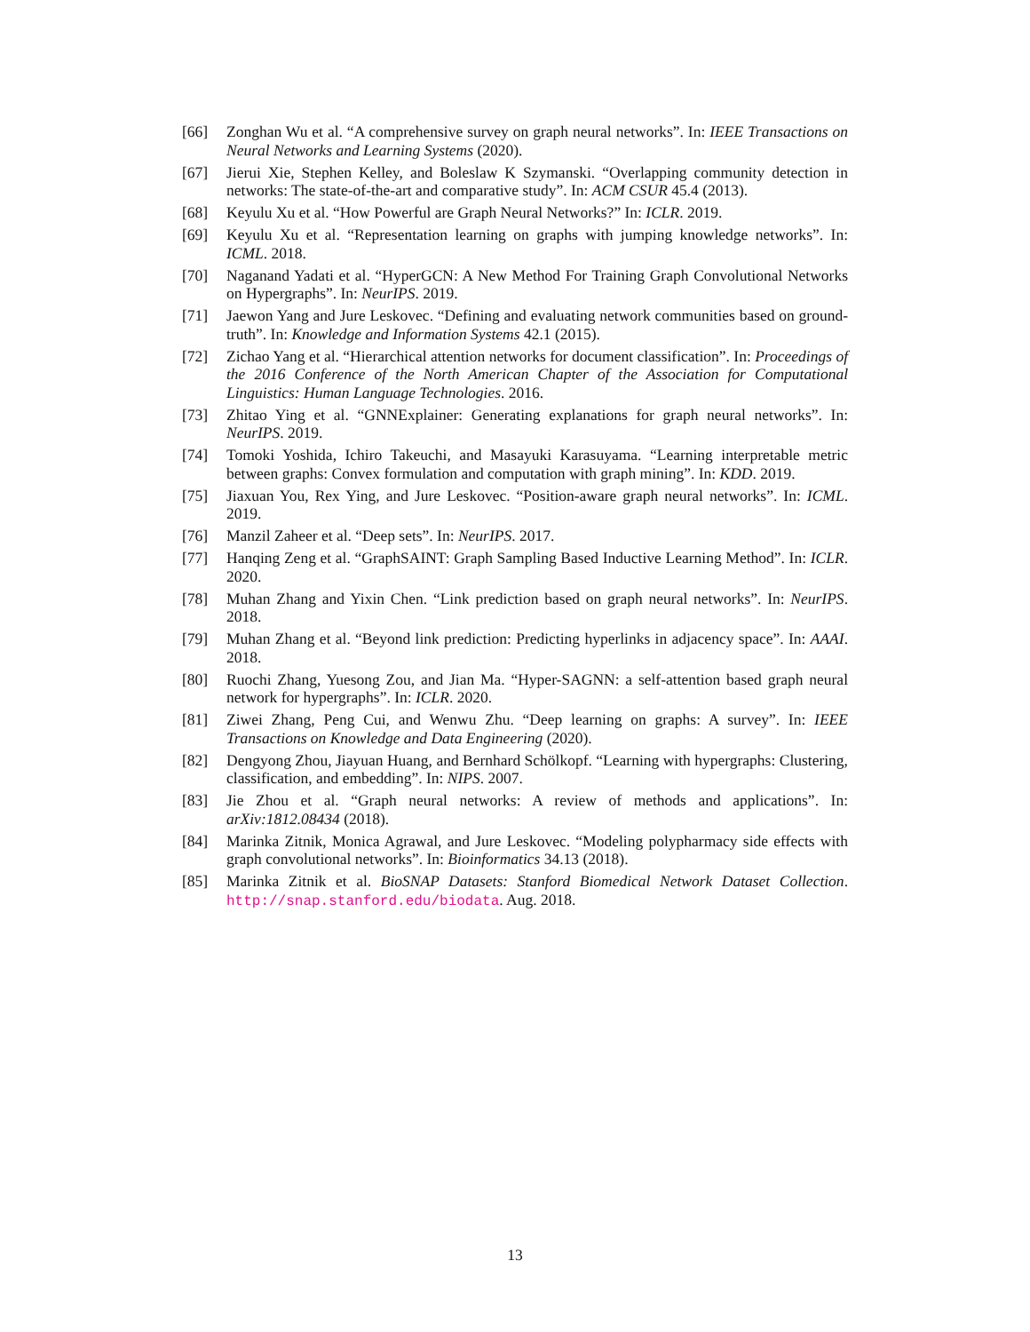[66] Zonghan Wu et al. “A comprehensive survey on graph neural networks”. In: IEEE Transactions on Neural Networks and Learning Systems (2020).
[67] Jierui Xie, Stephen Kelley, and Boleslaw K Szymanski. “Overlapping community detection in networks: The state-of-the-art and comparative study”. In: ACM CSUR 45.4 (2013).
[68] Keyulu Xu et al. “How Powerful are Graph Neural Networks?” In: ICLR. 2019.
[69] Keyulu Xu et al. “Representation learning on graphs with jumping knowledge networks”. In: ICML. 2018.
[70] Naganand Yadati et al. “HyperGCN: A New Method For Training Graph Convolutional Networks on Hypergraphs”. In: NeurIPS. 2019.
[71] Jaewon Yang and Jure Leskovec. “Defining and evaluating network communities based on ground-truth”. In: Knowledge and Information Systems 42.1 (2015).
[72] Zichao Yang et al. “Hierarchical attention networks for document classification”. In: Proceedings of the 2016 Conference of the North American Chapter of the Association for Computational Linguistics: Human Language Technologies. 2016.
[73] Zhitao Ying et al. “GNNExplainer: Generating explanations for graph neural networks”. In: NeurIPS. 2019.
[74] Tomoki Yoshida, Ichiro Takeuchi, and Masayuki Karasuyama. “Learning interpretable metric between graphs: Convex formulation and computation with graph mining”. In: KDD. 2019.
[75] Jiaxuan You, Rex Ying, and Jure Leskovec. “Position-aware graph neural networks”. In: ICML. 2019.
[76] Manzil Zaheer et al. “Deep sets”. In: NeurIPS. 2017.
[77] Hanqing Zeng et al. “GraphSAINT: Graph Sampling Based Inductive Learning Method”. In: ICLR. 2020.
[78] Muhan Zhang and Yixin Chen. “Link prediction based on graph neural networks”. In: NeurIPS. 2018.
[79] Muhan Zhang et al. “Beyond link prediction: Predicting hyperlinks in adjacency space”. In: AAAI. 2018.
[80] Ruochi Zhang, Yuesong Zou, and Jian Ma. “Hyper-SAGNN: a self-attention based graph neural network for hypergraphs”. In: ICLR. 2020.
[81] Ziwei Zhang, Peng Cui, and Wenwu Zhu. “Deep learning on graphs: A survey”. In: IEEE Transactions on Knowledge and Data Engineering (2020).
[82] Dengyong Zhou, Jiayuan Huang, and Bernhard Schölkopf. “Learning with hypergraphs: Clustering, classification, and embedding”. In: NIPS. 2007.
[83] Jie Zhou et al. “Graph neural networks: A review of methods and applications”. In: arXiv:1812.08434 (2018).
[84] Marinka Zitnik, Monica Agrawal, and Jure Leskovec. “Modeling polypharmacy side effects with graph convolutional networks”. In: Bioinformatics 34.13 (2018).
[85] Marinka Zitnik et al. BioSNAP Datasets: Stanford Biomedical Network Dataset Collection. http://snap.stanford.edu/biodata. Aug. 2018.
13